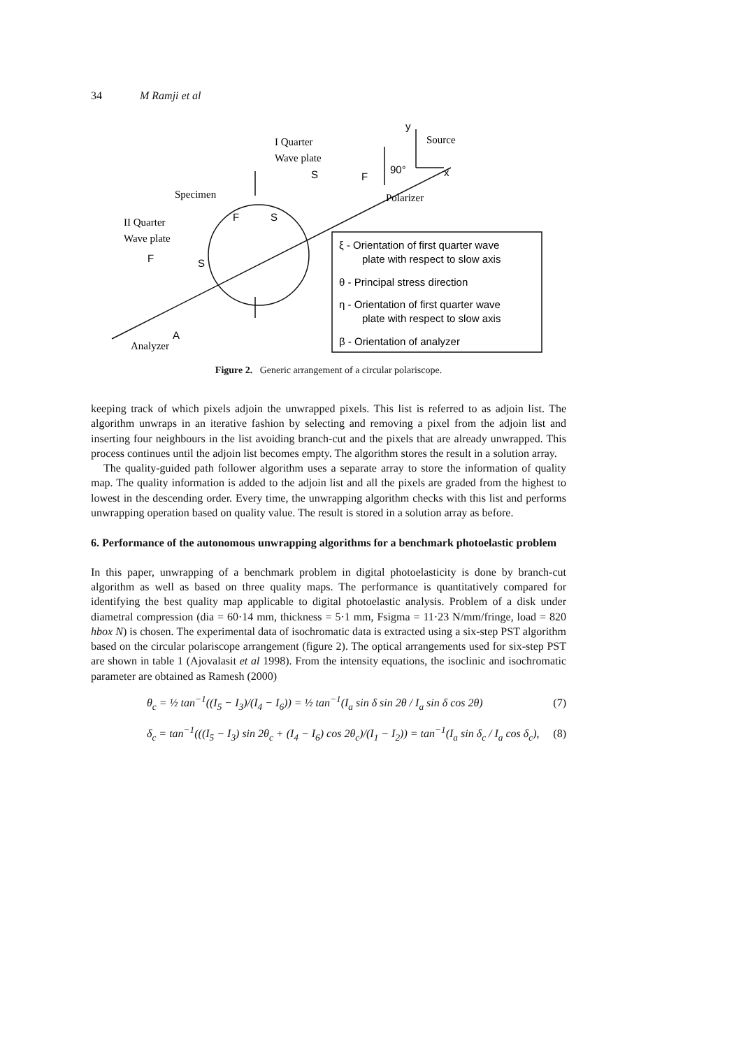34 M Ramji et al
I Quarter
Wave plate
Specimen
II Quarter
Wave plate
Source
Polarizer
Analyzer
y
x
90°
S
F
F
S
F
S
A
ξ - Orientation of first quarter wave
plate with respect to slow axis
θ - Principal stress direction
η - Orientation of first quarter wave
plate with respect to slow axis
β - Orientation of analyzer
Figure 2. Generic arrangement of a circular polariscope.
keeping track of which pixels adjoin the unwrapped pixels. This list is referred to as adjoin list. The algorithm unwraps in an iterative fashion by selecting and removing a pixel from the adjoin list and inserting four neighbours in the list avoiding branch-cut and the pixels that are already unwrapped. This process continues until the adjoin list becomes empty. The algorithm stores the result in a solution array.
The quality-guided path follower algorithm uses a separate array to store the information of quality map. The quality information is added to the adjoin list and all the pixels are graded from the highest to lowest in the descending order. Every time, the unwrapping algorithm checks with this list and performs unwrapping operation based on quality value. The result is stored in a solution array as before.
6. Performance of the autonomous unwrapping algorithms for a benchmark photoelastic problem
In this paper, unwrapping of a benchmark problem in digital photoelasticity is done by branch-cut algorithm as well as based on three quality maps. The performance is quantitatively compared for identifying the best quality map applicable to digital photoelastic analysis. Problem of a disk under diametral compression (dia = 60·14 mm, thickness = 5·1 mm, Fsigma = 11·23 N/mm/fringe, load = 820 hbox N) is chosen. The experimental data of isochromatic data is extracted using a six-step PST algorithm based on the circular polariscope arrangement (figure 2). The optical arrangements used for six-step PST are shown in table 1 (Ajovalasit et al 1998). From the intensity equations, the isoclinic and isochromatic parameter are obtained as Ramesh (2000)
θ<sub>c</sub> = ½ tan<sup>−1</sup>((I<sub>5</sub> − I<sub>3</sub>)/(I<sub>4</sub> − I<sub>6</sub>)) = ½ tan<sup>−1</sup>(I<sub>a</sub> sin δ sin 2θ / I<sub>a</sub> sin δ cos 2θ) (7)
δ<sub>c</sub> = tan<sup>−1</sup>(((I<sub>5</sub> − I<sub>3</sub>) sin 2θ<sub>c</sub> + (I<sub>4</sub> − I<sub>6</sub>) cos 2θ<sub>c</sub>)/(I<sub>1</sub> − I<sub>2</sub>)) = tan<sup>−1</sup>(I<sub>a</sub> sin δ<sub>c</sub> / I<sub>a</sub> cos δ<sub>c</sub>), (8)